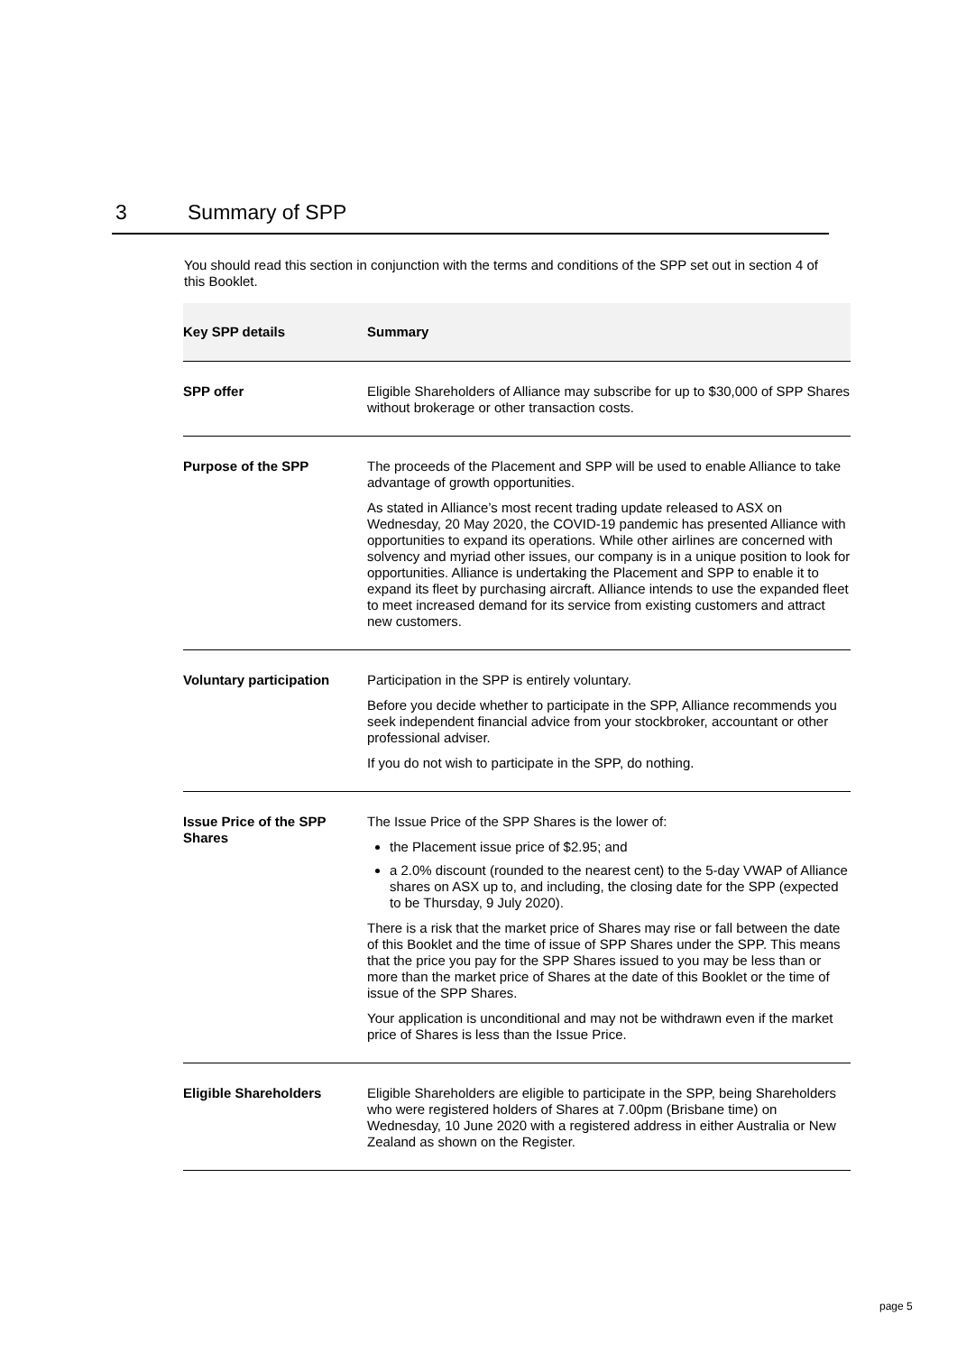3 Summary of SPP
You should read this section in conjunction with the terms and conditions of the SPP set out in section 4 of this Booklet.
| Key SPP details | Summary |
| --- | --- |
| SPP offer | Eligible Shareholders of Alliance may subscribe for up to $30,000 of SPP Shares without brokerage or other transaction costs. |
| Purpose of the SPP | The proceeds of the Placement and SPP will be used to enable Alliance to take advantage of growth opportunities. As stated in Alliance’s most recent trading update released to ASX on Wednesday, 20 May 2020, the COVID-19 pandemic has presented Alliance with opportunities to expand its operations. While other airlines are concerned with solvency and myriad other issues, our company is in a unique position to look for opportunities. Alliance is undertaking the Placement and SPP to enable it to expand its fleet by purchasing aircraft. Alliance intends to use the expanded fleet to meet increased demand for its service from existing customers and attract new customers. |
| Voluntary participation | Participation in the SPP is entirely voluntary. Before you decide whether to participate in the SPP, Alliance recommends you seek independent financial advice from your stockbroker, accountant or other professional adviser. If you do not wish to participate in the SPP, do nothing. |
| Issue Price of the SPP Shares | The Issue Price of the SPP Shares is the lower of: the Placement issue price of $2.95; and a 2.0% discount (rounded to the nearest cent) to the 5-day VWAP of Alliance shares on ASX up to, and including, the closing date for the SPP (expected to be Thursday, 9 July 2020). There is a risk that the market price of Shares may rise or fall between the date of this Booklet and the time of issue of SPP Shares under the SPP. This means that the price you pay for the SPP Shares issued to you may be less than or more than the market price of Shares at the date of this Booklet or the time of issue of the SPP Shares. Your application is unconditional and may not be withdrawn even if the market price of Shares is less than the Issue Price. |
| Eligible Shareholders | Eligible Shareholders are eligible to participate in the SPP, being Shareholders who were registered holders of Shares at 7.00pm (Brisbane time) on Wednesday, 10 June 2020 with a registered address in either Australia or New Zealand as shown on the Register. |
page 5